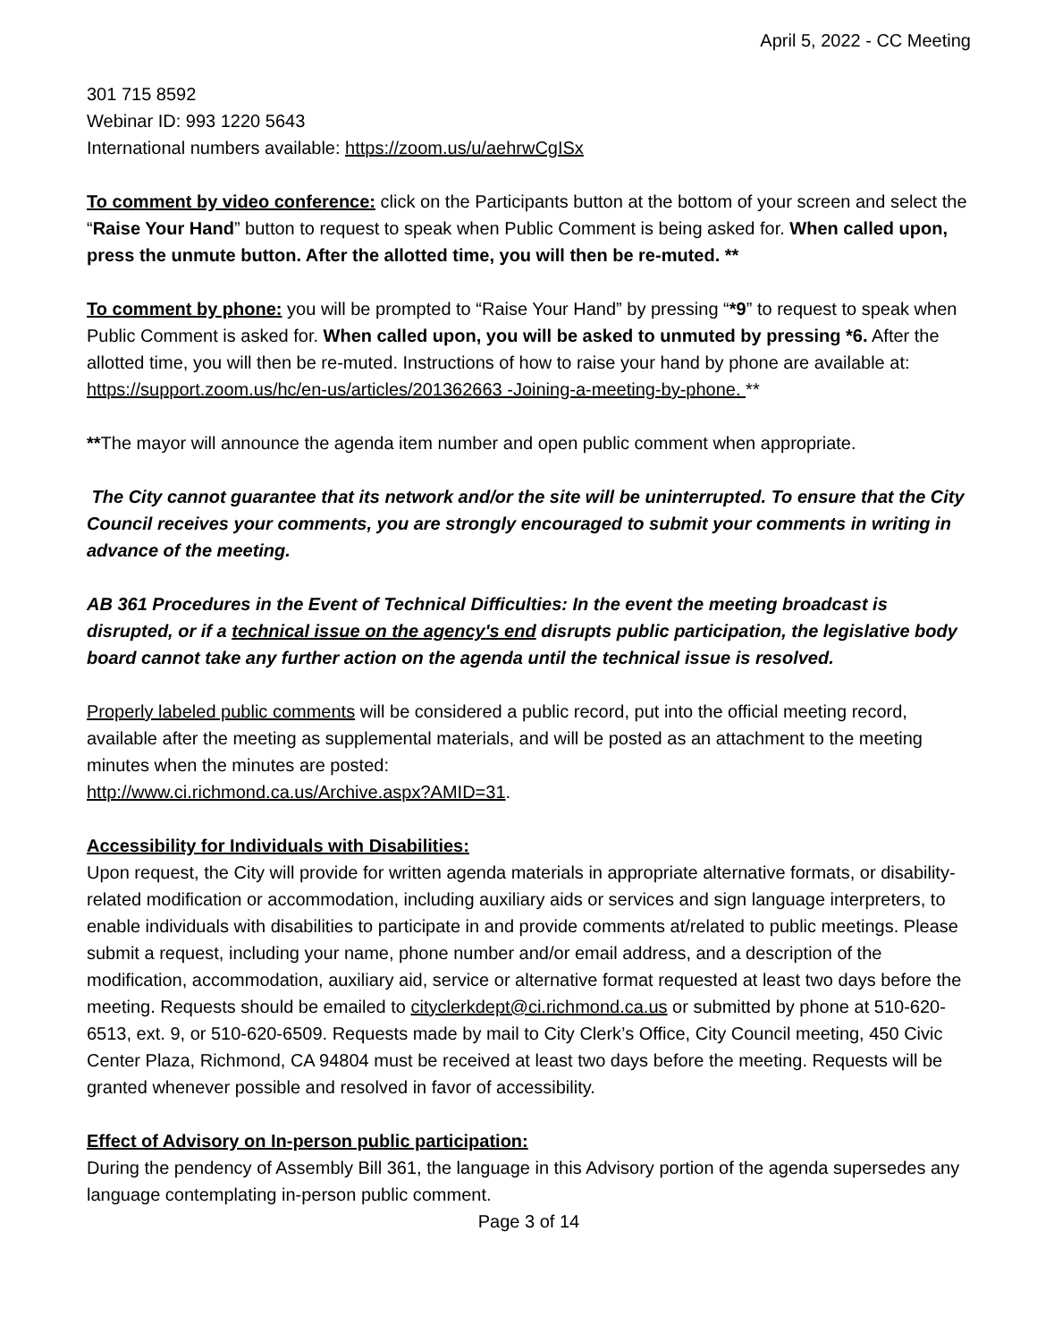April 5, 2022 - CC Meeting
301 715 8592
Webinar ID: 993 1220 5643
International numbers available: https://zoom.us/u/aehrwCgISx
To comment by video conference: click on the Participants button at the bottom of your screen and select the “Raise Your Hand” button to request to speak when Public Comment is being asked for. When called upon, press the unmute button. After the allotted time, you will then be re-muted. **
To comment by phone: you will be prompted to “Raise Your Hand” by pressing “*9” to request to speak when Public Comment is asked for. When called upon, you will be asked to unmuted by pressing *6. After the allotted time, you will then be re-muted. Instructions of how to raise your hand by phone are available at:
https://support.zoom.us/hc/en-us/articles/201362663 -Joining-a-meeting-by-phone. **
**The mayor will announce the agenda item number and open public comment when appropriate.
The City cannot guarantee that its network and/or the site will be uninterrupted. To ensure that the City Council receives your comments, you are strongly encouraged to submit your comments in writing in advance of the meeting.
AB 361 Procedures in the Event of Technical Difficulties: In the event the meeting broadcast is disrupted, or if a technical issue on the agency's end disrupts public participation, the legislative body board cannot take any further action on the agenda until the technical issue is resolved.
Properly labeled public comments will be considered a public record, put into the official meeting record, available after the meeting as supplemental materials, and will be posted as an attachment to the meeting minutes when the minutes are posted:
http://www.ci.richmond.ca.us/Archive.aspx?AMID=31.
Accessibility for Individuals with Disabilities:
Upon request, the City will provide for written agenda materials in appropriate alternative formats, or disability-related modification or accommodation, including auxiliary aids or services and sign language interpreters, to enable individuals with disabilities to participate in and provide comments at/related to public meetings. Please submit a request, including your name, phone number and/or email address, and a description of the modification, accommodation, auxiliary aid, service or alternative format requested at least two days before the meeting. Requests should be emailed to cityclerkdept@ci.richmond.ca.us or submitted by phone at 510-620-6513, ext. 9, or 510-620-6509. Requests made by mail to City Clerk’s Office, City Council meeting, 450 Civic Center Plaza, Richmond, CA 94804 must be received at least two days before the meeting. Requests will be granted whenever possible and resolved in favor of accessibility.
Effect of Advisory on In-person public participation:
During the pendency of Assembly Bill 361, the language in this Advisory portion of the agenda supersedes any language contemplating in-person public comment.
Page 3 of 14